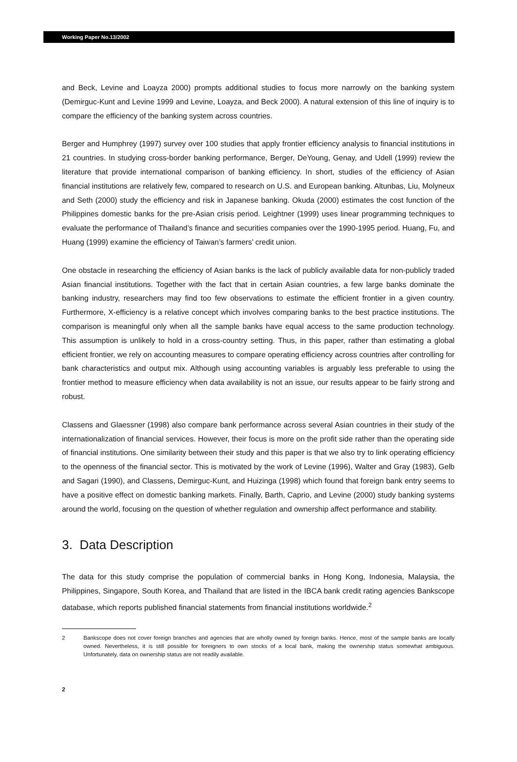Working Paper No.13/2002
and Beck, Levine and Loayza 2000) prompts additional studies to focus more narrowly on the banking system (Demirguc-Kunt and Levine 1999 and Levine, Loayza, and Beck 2000). A natural extension of this line of inquiry is to compare the efficiency of the banking system across countries.
Berger and Humphrey (1997) survey over 100 studies that apply frontier efficiency analysis to financial institutions in 21 countries. In studying cross-border banking performance, Berger, DeYoung, Genay, and Udell (1999) review the literature that provide international comparison of banking efficiency. In short, studies of the efficiency of Asian financial institutions are relatively few, compared to research on U.S. and European banking. Altunbas, Liu, Molyneux and Seth (2000) study the efficiency and risk in Japanese banking. Okuda (2000) estimates the cost function of the Philippines domestic banks for the pre-Asian crisis period. Leightner (1999) uses linear programming techniques to evaluate the performance of Thailand’s finance and securities companies over the 1990-1995 period. Huang, Fu, and Huang (1999) examine the efficiency of Taiwan’s farmers’ credit union.
One obstacle in researching the efficiency of Asian banks is the lack of publicly available data for non-publicly traded Asian financial institutions. Together with the fact that in certain Asian countries, a few large banks dominate the banking industry, researchers may find too few observations to estimate the efficient frontier in a given country. Furthermore, X-efficiency is a relative concept which involves comparing banks to the best practice institutions. The comparison is meaningful only when all the sample banks have equal access to the same production technology. This assumption is unlikely to hold in a cross-country setting. Thus, in this paper, rather than estimating a global efficient frontier, we rely on accounting measures to compare operating efficiency across countries after controlling for bank characteristics and output mix. Although using accounting variables is arguably less preferable to using the frontier method to measure efficiency when data availability is not an issue, our results appear to be fairly strong and robust.
Classens and Glaessner (1998) also compare bank performance across several Asian countries in their study of the internationalization of financial services. However, their focus is more on the profit side rather than the operating side of financial institutions. One similarity between their study and this paper is that we also try to link operating efficiency to the openness of the financial sector. This is motivated by the work of Levine (1996), Walter and Gray (1983), Gelb and Sagari (1990), and Classens, Demirguc-Kunt, and Huizinga (1998) which found that foreign bank entry seems to have a positive effect on domestic banking markets. Finally, Barth, Caprio, and Levine (2000) study banking systems around the world, focusing on the question of whether regulation and ownership affect performance and stability.
3. Data Description
The data for this study comprise the population of commercial banks in Hong Kong, Indonesia, Malaysia, the Philippines, Singapore, South Korea, and Thailand that are listed in the IBCA bank credit rating agencies Bankscope database, which reports published financial statements from financial institutions worldwide.<sup>2</sup>
2 Bankscope does not cover foreign branches and agencies that are wholly owned by foreign banks. Hence, most of the sample banks are locally owned. Nevertheless, it is still possible for foreigners to own stocks of a local bank, making the ownership status somewhat ambiguous. Unfortunately, data on ownership status are not readily available.
2